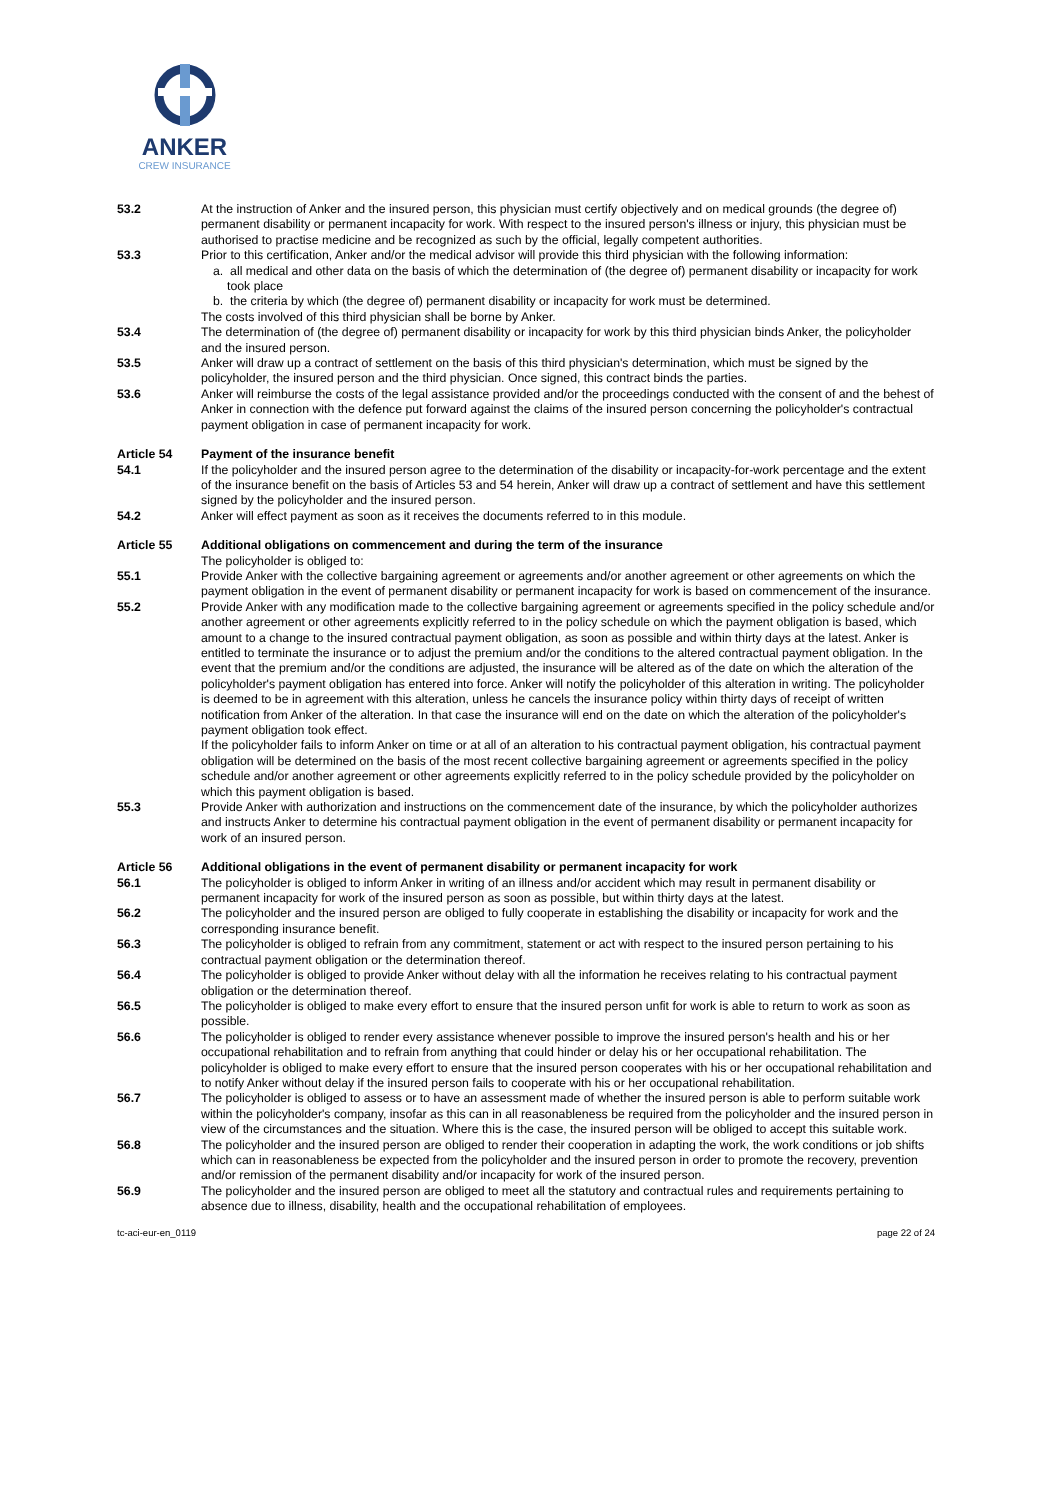ANKER
CREW INSURANCE
53.2 At the instruction of Anker and the insured person, this physician must certify objectively and on medical grounds (the degree of) permanent disability or permanent incapacity for work. With respect to the insured person's illness or injury, this physician must be authorised to practise medicine and be recognized as such by the official, legally competent authorities.
53.3 Prior to this certification, Anker and/or the medical advisor will provide this third physician with the following information:
a. all medical and other data on the basis of which the determination of (the degree of) permanent disability or incapacity for work took place
b. the criteria by which (the degree of) permanent disability or incapacity for work must be determined.
The costs involved of this third physician shall be borne by Anker.
53.4 The determination of (the degree of) permanent disability or incapacity for work by this third physician binds Anker, the policyholder and the insured person.
53.5 Anker will draw up a contract of settlement on the basis of this third physician's determination, which must be signed by the policyholder, the insured person and the third physician. Once signed, this contract binds the parties.
53.6 Anker will reimburse the costs of the legal assistance provided and/or the proceedings conducted with the consent of and the behest of Anker in connection with the defence put forward against the claims of the insured person concerning the policyholder's contractual payment obligation in case of permanent incapacity for work.
Article 54 Payment of the insurance benefit
54.1 If the policyholder and the insured person agree to the determination of the disability or incapacity-for-work percentage and the extent of the insurance benefit on the basis of Articles 53 and 54 herein, Anker will draw up a contract of settlement and have this settlement signed by the policyholder and the insured person.
54.2 Anker will effect payment as soon as it receives the documents referred to in this module.
Article 55 Additional obligations on commencement and during the term of the insurance
The policyholder is obliged to:
55.1 Provide Anker with the collective bargaining agreement or agreements and/or another agreement or other agreements on which the payment obligation in the event of permanent disability or permanent incapacity for work is based on commencement of the insurance.
55.2 Provide Anker with any modification made to the collective bargaining agreement or agreements specified in the policy schedule and/or another agreement or other agreements explicitly referred to in the policy schedule on which the payment obligation is based, which amount to a change to the insured contractual payment obligation, as soon as possible and within thirty days at the latest. Anker is entitled to terminate the insurance or to adjust the premium and/or the conditions to the altered contractual payment obligation. In the event that the premium and/or the conditions are adjusted, the insurance will be altered as of the date on which the alteration of the policyholder's payment obligation has entered into force. Anker will notify the policyholder of this alteration in writing. The policyholder is deemed to be in agreement with this alteration, unless he cancels the insurance policy within thirty days of receipt of written notification from Anker of the alteration. In that case the insurance will end on the date on which the alteration of the policyholder's payment obligation took effect.
If the policyholder fails to inform Anker on time or at all of an alteration to his contractual payment obligation, his contractual payment obligation will be determined on the basis of the most recent collective bargaining agreement or agreements specified in the policy schedule and/or another agreement or other agreements explicitly referred to in the policy schedule provided by the policyholder on which this payment obligation is based.
55.3 Provide Anker with authorization and instructions on the commencement date of the insurance, by which the policyholder authorizes and instructs Anker to determine his contractual payment obligation in the event of permanent disability or permanent incapacity for work of an insured person.
Article 56 Additional obligations in the event of permanent disability or permanent incapacity for work
56.1 The policyholder is obliged to inform Anker in writing of an illness and/or accident which may result in permanent disability or permanent incapacity for work of the insured person as soon as possible, but within thirty days at the latest.
56.2 The policyholder and the insured person are obliged to fully cooperate in establishing the disability or incapacity for work and the corresponding insurance benefit.
56.3 The policyholder is obliged to refrain from any commitment, statement or act with respect to the insured person pertaining to his contractual payment obligation or the determination thereof.
56.4 The policyholder is obliged to provide Anker without delay with all the information he receives relating to his contractual payment obligation or the determination thereof.
56.5 The policyholder is obliged to make every effort to ensure that the insured person unfit for work is able to return to work as soon as possible.
56.6 The policyholder is obliged to render every assistance whenever possible to improve the insured person's health and his or her occupational rehabilitation and to refrain from anything that could hinder or delay his or her occupational rehabilitation. The policyholder is obliged to make every effort to ensure that the insured person cooperates with his or her occupational rehabilitation and to notify Anker without delay if the insured person fails to cooperate with his or her occupational rehabilitation.
56.7 The policyholder is obliged to assess or to have an assessment made of whether the insured person is able to perform suitable work within the policyholder's company, insofar as this can in all reasonableness be required from the policyholder and the insured person in view of the circumstances and the situation. Where this is the case, the insured person will be obliged to accept this suitable work.
56.8 The policyholder and the insured person are obliged to render their cooperation in adapting the work, the work conditions or job shifts which can in reasonableness be expected from the policyholder and the insured person in order to promote the recovery, prevention and/or remission of the permanent disability and/or incapacity for work of the insured person.
56.9 The policyholder and the insured person are obliged to meet all the statutory and contractual rules and requirements pertaining to absence due to illness, disability, health and the occupational rehabilitation of employees.
tc-aci-eur-en_0119 page 22 of 24